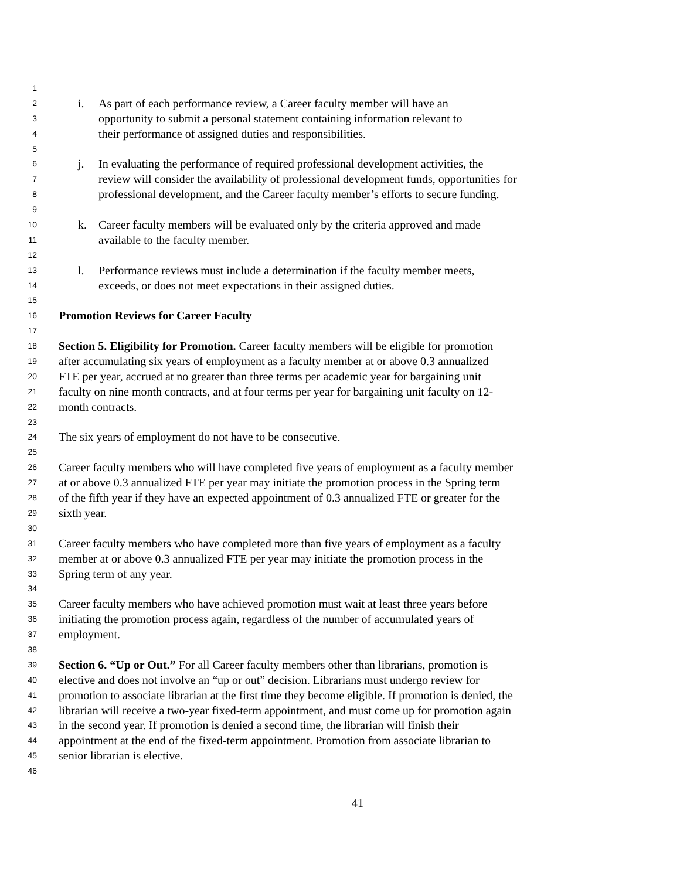1
2 i. As part of each performance review, a Career faculty member will have an
3 opportunity to submit a personal statement containing information relevant to
4 their performance of assigned duties and responsibilities.
5
6 j. In evaluating the performance of required professional development activities, the
7 review will consider the availability of professional development funds, opportunities for
8 professional development, and the Career faculty member’s efforts to secure funding.
9
10 k. Career faculty members will be evaluated only by the criteria approved and made
11 available to the faculty member.
12
13 l. Performance reviews must include a determination if the faculty member meets,
14 exceeds, or does not meet expectations in their assigned duties.
15
16 Promotion Reviews for Career Faculty
17
18 Section 5. Eligibility for Promotion. Career faculty members will be eligible for promotion
19 after accumulating six years of employment as a faculty member at or above 0.3 annualized
20 FTE per year, accrued at no greater than three terms per academic year for bargaining unit
21 faculty on nine month contracts, and at four terms per year for bargaining unit faculty on 12-
22 month contracts.
23
24 The six years of employment do not have to be consecutive.
25
26 Career faculty members who will have completed five years of employment as a faculty member
27 at or above 0.3 annualized FTE per year may initiate the promotion process in the Spring term
28 of the fifth year if they have an expected appointment of 0.3 annualized FTE or greater for the
29 sixth year.
30
31 Career faculty members who have completed more than five years of employment as a faculty
32 member at or above 0.3 annualized FTE per year may initiate the promotion process in the
33 Spring term of any year.
34
35 Career faculty members who have achieved promotion must wait at least three years before
36 initiating the promotion process again, regardless of the number of accumulated years of
37 employment.
38
39 Section 6. “Up or Out.” For all Career faculty members other than librarians, promotion is
40 elective and does not involve an “up or out” decision. Librarians must undergo review for
41 promotion to associate librarian at the first time they become eligible. If promotion is denied, the
42 librarian will receive a two-year fixed-term appointment, and must come up for promotion again
43 in the second year. If promotion is denied a second time, the librarian will finish their
44 appointment at the end of the fixed-term appointment. Promotion from associate librarian to
45 senior librarian is elective.
46
41